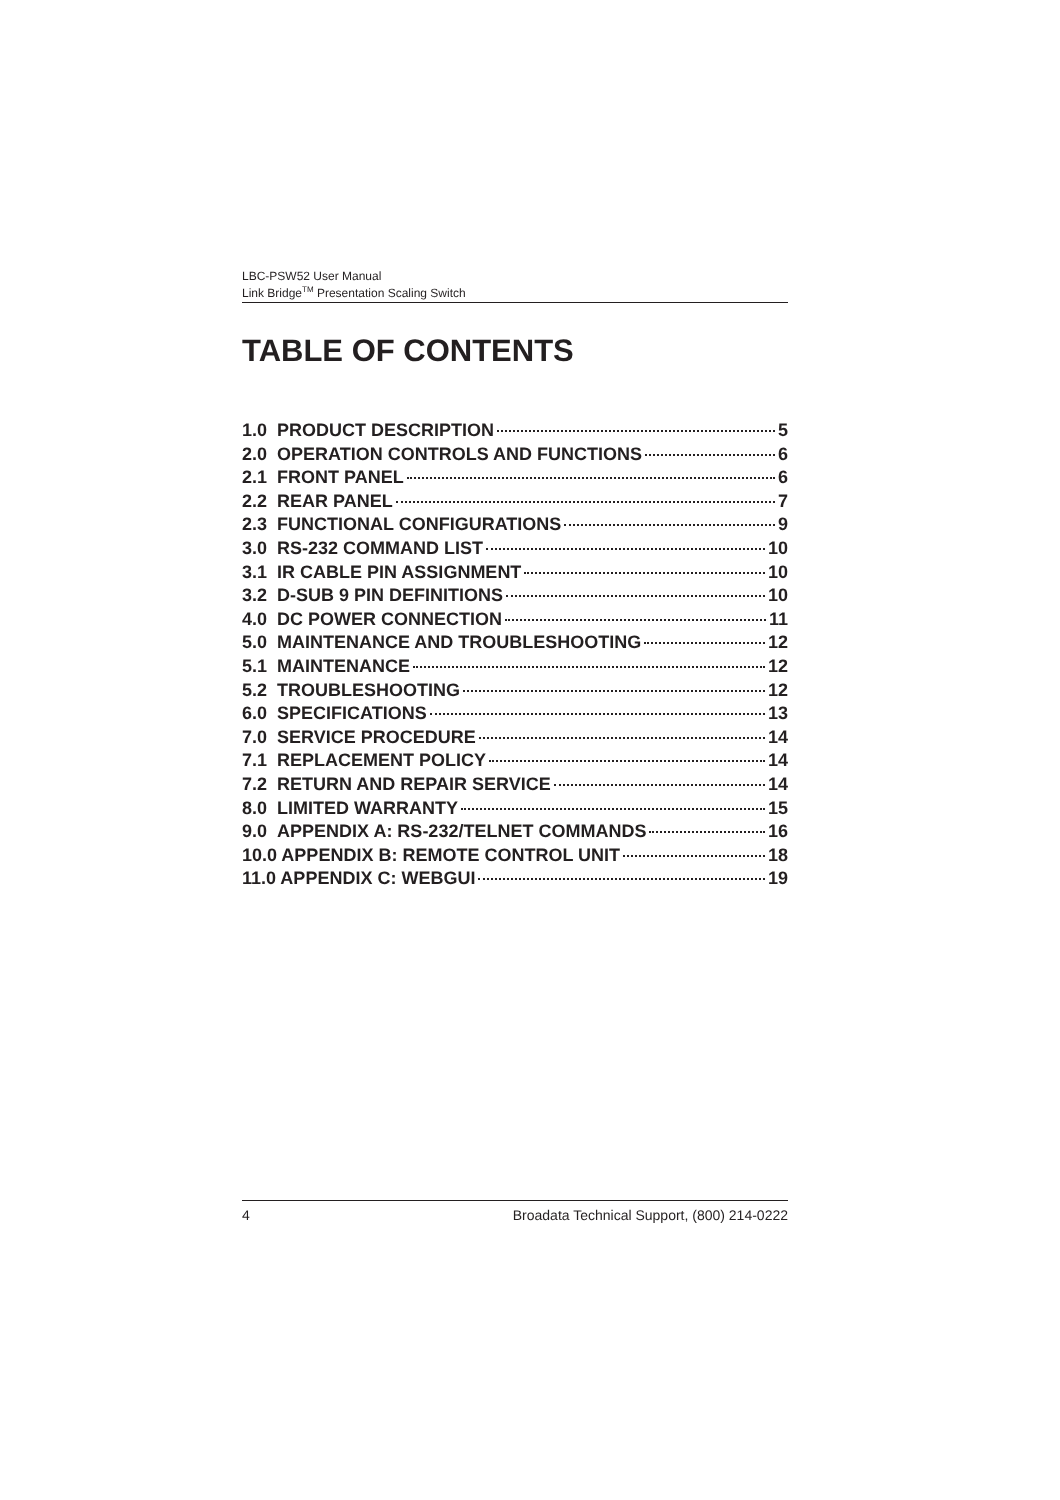LBC-PSW52 User Manual
Link Bridge<sup>TM</sup> Presentation Scaling Switch
TABLE OF CONTENTS
1.0 PRODUCT DESCRIPTION 5
2.0 OPERATION CONTROLS AND FUNCTIONS 6
2.1 FRONT PANEL 6
2.2 REAR PANEL 7
2.3 FUNCTIONAL CONFIGURATIONS 9
3.0 RS-232 COMMAND LIST 10
3.1 IR CABLE PIN ASSIGNMENT 10
3.2 D-SUB 9 PIN DEFINITIONS 10
4.0 DC POWER CONNECTION 11
5.0 MAINTENANCE AND TROUBLESHOOTING 12
5.1 MAINTENANCE 12
5.2 TROUBLESHOOTING 12
6.0 SPECIFICATIONS 13
7.0 SERVICE PROCEDURE 14
7.1 REPLACEMENT POLICY 14
7.2 RETURN AND REPAIR SERVICE 14
8.0 LIMITED WARRANTY 15
9.0 APPENDIX A: RS-232/TELNET COMMANDS 16
10.0 APPENDIX B: REMOTE CONTROL UNIT 18
11.0 APPENDIX C: WEBGUI 19
4 Broadata Technical Support, (800) 214-0222